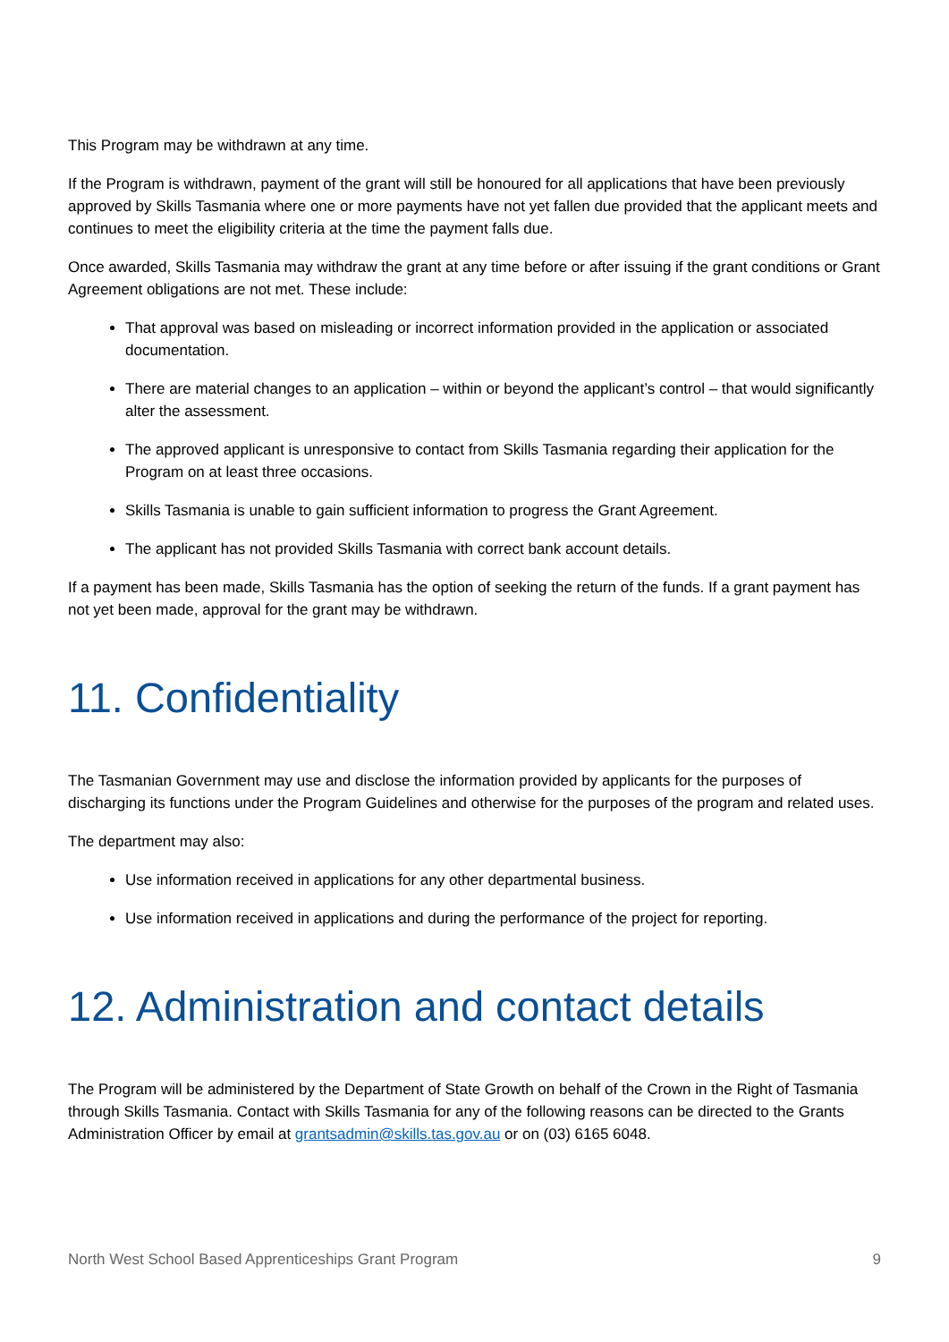This Program may be withdrawn at any time.
If the Program is withdrawn, payment of the grant will still be honoured for all applications that have been previously approved by Skills Tasmania where one or more payments have not yet fallen due provided that the applicant meets and continues to meet the eligibility criteria at the time the payment falls due.
Once awarded, Skills Tasmania may withdraw the grant at any time before or after issuing if the grant conditions or Grant Agreement obligations are not met. These include:
That approval was based on misleading or incorrect information provided in the application or associated documentation.
There are material changes to an application – within or beyond the applicant’s control – that would significantly alter the assessment.
The approved applicant is unresponsive to contact from Skills Tasmania regarding their application for the Program on at least three occasions.
Skills Tasmania is unable to gain sufficient information to progress the Grant Agreement.
The applicant has not provided Skills Tasmania with correct bank account details.
If a payment has been made, Skills Tasmania has the option of seeking the return of the funds. If a grant payment has not yet been made, approval for the grant may be withdrawn.
11. Confidentiality
The Tasmanian Government may use and disclose the information provided by applicants for the purposes of discharging its functions under the Program Guidelines and otherwise for the purposes of the program and related uses.
The department may also:
Use information received in applications for any other departmental business.
Use information received in applications and during the performance of the project for reporting.
12. Administration and contact details
The Program will be administered by the Department of State Growth on behalf of the Crown in the Right of Tasmania through Skills Tasmania. Contact with Skills Tasmania for any of the following reasons can be directed to the Grants Administration Officer by email at grantsadmin@skills.tas.gov.au or on (03) 6165 6048.
North West School Based Apprenticeships Grant Program 9